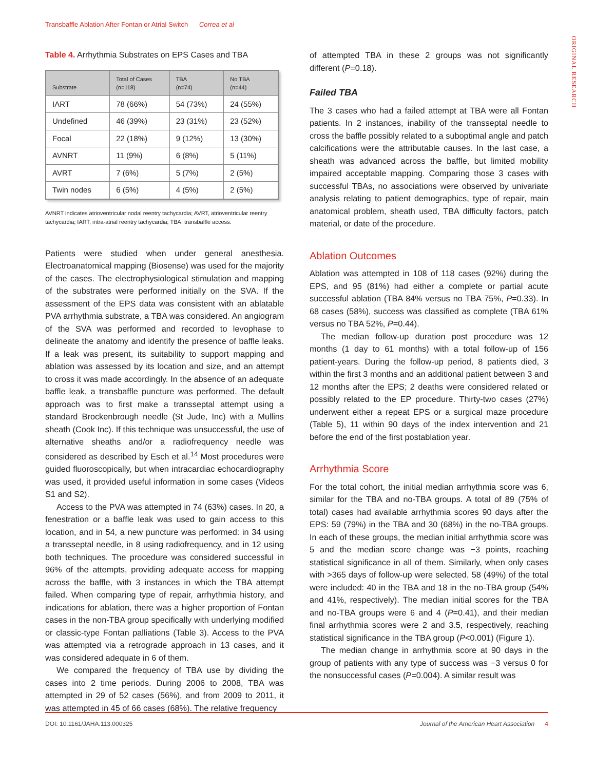Transbaffle Ablation After Fontan or Atrial Switch Correa et al
ORIGINAL RESEARCH
Table 4. Arrhythmia Substrates on EPS Cases and TBA
| Substrate | Total of Cases (n=118) | TBA (n=74) | No TBA (n=44) |
| --- | --- | --- | --- |
| IART | 78 (66%) | 54 (73%) | 24 (55%) |
| Undefined | 46 (39%) | 23 (31%) | 23 (52%) |
| Focal | 22 (18%) | 9 (12%) | 13 (30%) |
| AVNRT | 11 (9%) | 6 (8%) | 5 (11%) |
| AVRT | 7 (6%) | 5 (7%) | 2 (5%) |
| Twin nodes | 6 (5%) | 4 (5%) | 2 (5%) |
AVNRT indicates atrioventricular nodal reentry tachycardia; AVRT, atrioventricular reentry tachycardia; IART, intra-atrial reentry tachycardia; TBA, transbaffle access.
Patients were studied when under general anesthesia. Electroanatomical mapping (Biosense) was used for the majority of the cases. The electrophysiological stimulation and mapping of the substrates were performed initially on the SVA. If the assessment of the EPS data was consistent with an ablatable PVA arrhythmia substrate, a TBA was considered. An angiogram of the SVA was performed and recorded to levophase to delineate the anatomy and identify the presence of baffle leaks. If a leak was present, its suitability to support mapping and ablation was assessed by its location and size, and an attempt to cross it was made accordingly. In the absence of an adequate baffle leak, a transbaffle puncture was performed. The default approach was to first make a transseptal attempt using a standard Brockenbrough needle (St Jude, Inc) with a Mullins sheath (Cook Inc). If this technique was unsuccessful, the use of alternative sheaths and/or a radiofrequency needle was considered as described by Esch et al.<sup>14</sup> Most procedures were guided fluoroscopically, but when intracardiac echocardiography was used, it provided useful information in some cases (Videos S1 and S2).
Access to the PVA was attempted in 74 (63%) cases. In 20, a fenestration or a baffle leak was used to gain access to this location, and in 54, a new puncture was performed: in 34 using a transseptal needle, in 8 using radiofrequency, and in 12 using both techniques. The procedure was considered successful in 96% of the attempts, providing adequate access for mapping across the baffle, with 3 instances in which the TBA attempt failed. When comparing type of repair, arrhythmia history, and indications for ablation, there was a higher proportion of Fontan cases in the non-TBA group specifically with underlying modified or classic-type Fontan palliations (Table 3). Access to the PVA was attempted via a retrograde approach in 13 cases, and it was considered adequate in 6 of them.
We compared the frequency of TBA use by dividing the cases into 2 time periods. During 2006 to 2008, TBA was attempted in 29 of 52 cases (56%), and from 2009 to 2011, it was attempted in 45 of 66 cases (68%). The relative frequency
of attempted TBA in these 2 groups was not significantly different (P=0.18).
Failed TBA
The 3 cases who had a failed attempt at TBA were all Fontan patients. In 2 instances, inability of the transseptal needle to cross the baffle possibly related to a suboptimal angle and patch calcifications were the attributable causes. In the last case, a sheath was advanced across the baffle, but limited mobility impaired acceptable mapping. Comparing those 3 cases with successful TBAs, no associations were observed by univariate analysis relating to patient demographics, type of repair, main anatomical problem, sheath used, TBA difficulty factors, patch material, or date of the procedure.
Ablation Outcomes
Ablation was attempted in 108 of 118 cases (92%) during the EPS, and 95 (81%) had either a complete or partial acute successful ablation (TBA 84% versus no TBA 75%, P=0.33). In 68 cases (58%), success was classified as complete (TBA 61% versus no TBA 52%, P=0.44).
The median follow-up duration post procedure was 12 months (1 day to 61 months) with a total follow-up of 156 patient-years. During the follow-up period, 8 patients died, 3 within the first 3 months and an additional patient between 3 and 12 months after the EPS; 2 deaths were considered related or possibly related to the EP procedure. Thirty-two cases (27%) underwent either a repeat EPS or a surgical maze procedure (Table 5), 11 within 90 days of the index intervention and 21 before the end of the first postablation year.
Arrhythmia Score
For the total cohort, the initial median arrhythmia score was 6, similar for the TBA and no-TBA groups. A total of 89 (75% of total) cases had available arrhythmia scores 90 days after the EPS: 59 (79%) in the TBA and 30 (68%) in the no-TBA groups. In each of these groups, the median initial arrhythmia score was 5 and the median score change was −3 points, reaching statistical significance in all of them. Similarly, when only cases with >365 days of follow-up were selected, 58 (49%) of the total were included: 40 in the TBA and 18 in the no-TBA group (54% and 41%, respectively). The median initial scores for the TBA and no-TBA groups were 6 and 4 (P=0.41), and their median final arrhythmia scores were 2 and 3.5, respectively, reaching statistical significance in the TBA group (P<0.001) (Figure 1).
The median change in arrhythmia score at 90 days in the group of patients with any type of success was −3 versus 0 for the nonsuccessful cases (P=0.004). A similar result was
DOI: 10.1161/JAHA.113.000325 Journal of the American Heart Association 4